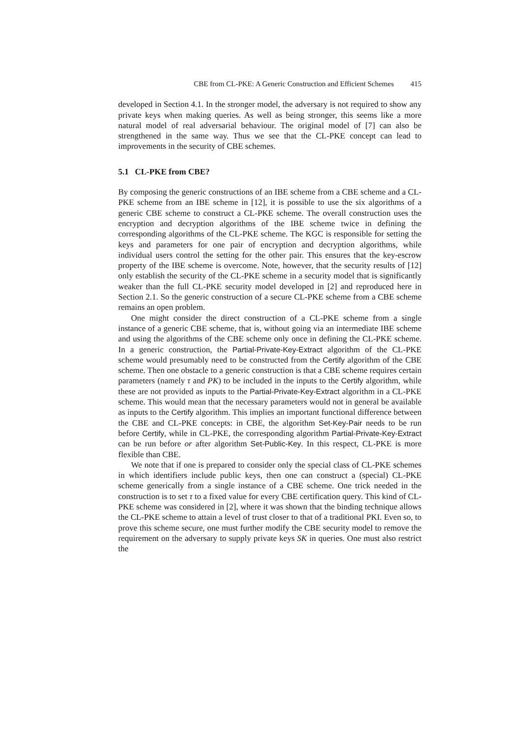CBE from CL-PKE: A Generic Construction and Efficient Schemes 415
developed in Section 4.1. In the stronger model, the adversary is not required to show any private keys when making queries. As well as being stronger, this seems like a more natural model of real adversarial behaviour. The original model of [7] can also be strengthened in the same way. Thus we see that the CL-PKE concept can lead to improvements in the security of CBE schemes.
5.1 CL-PKE from CBE?
By composing the generic constructions of an IBE scheme from a CBE scheme and a CL-PKE scheme from an IBE scheme in [12], it is possible to use the six algorithms of a generic CBE scheme to construct a CL-PKE scheme. The overall construction uses the encryption and decryption algorithms of the IBE scheme twice in defining the corresponding algorithms of the CL-PKE scheme. The KGC is responsible for setting the keys and parameters for one pair of encryption and decryption algorithms, while individual users control the setting for the other pair. This ensures that the key-escrow property of the IBE scheme is overcome. Note, however, that the security results of [12] only establish the security of the CL-PKE scheme in a security model that is significantly weaker than the full CL-PKE security model developed in [2] and reproduced here in Section 2.1. So the generic construction of a secure CL-PKE scheme from a CBE scheme remains an open problem.
One might consider the direct construction of a CL-PKE scheme from a single instance of a generic CBE scheme, that is, without going via an intermediate IBE scheme and using the algorithms of the CBE scheme only once in defining the CL-PKE scheme. In a generic construction, the Partial-Private-Key-Extract algorithm of the CL-PKE scheme would presumably need to be constructed from the Certify algorithm of the CBE scheme. Then one obstacle to a generic construction is that a CBE scheme requires certain parameters (namely τ and PK) to be included in the inputs to the Certify algorithm, while these are not provided as inputs to the Partial-Private-Key-Extract algorithm in a CL-PKE scheme. This would mean that the necessary parameters would not in general be available as inputs to the Certify algorithm. This implies an important functional difference between the CBE and CL-PKE concepts: in CBE, the algorithm Set-Key-Pair needs to be run before Certify, while in CL-PKE, the corresponding algorithm Partial-Private-Key-Extract can be run before or after algorithm Set-Public-Key. In this respect, CL-PKE is more flexible than CBE.
We note that if one is prepared to consider only the special class of CL-PKE schemes in which identifiers include public keys, then one can construct a (special) CL-PKE scheme generically from a single instance of a CBE scheme. One trick needed in the construction is to set τ to a fixed value for every CBE certification query. This kind of CL-PKE scheme was considered in [2], where it was shown that the binding technique allows the CL-PKE scheme to attain a level of trust closer to that of a traditional PKI. Even so, to prove this scheme secure, one must further modify the CBE security model to remove the requirement on the adversary to supply private keys SK in queries. One must also restrict the